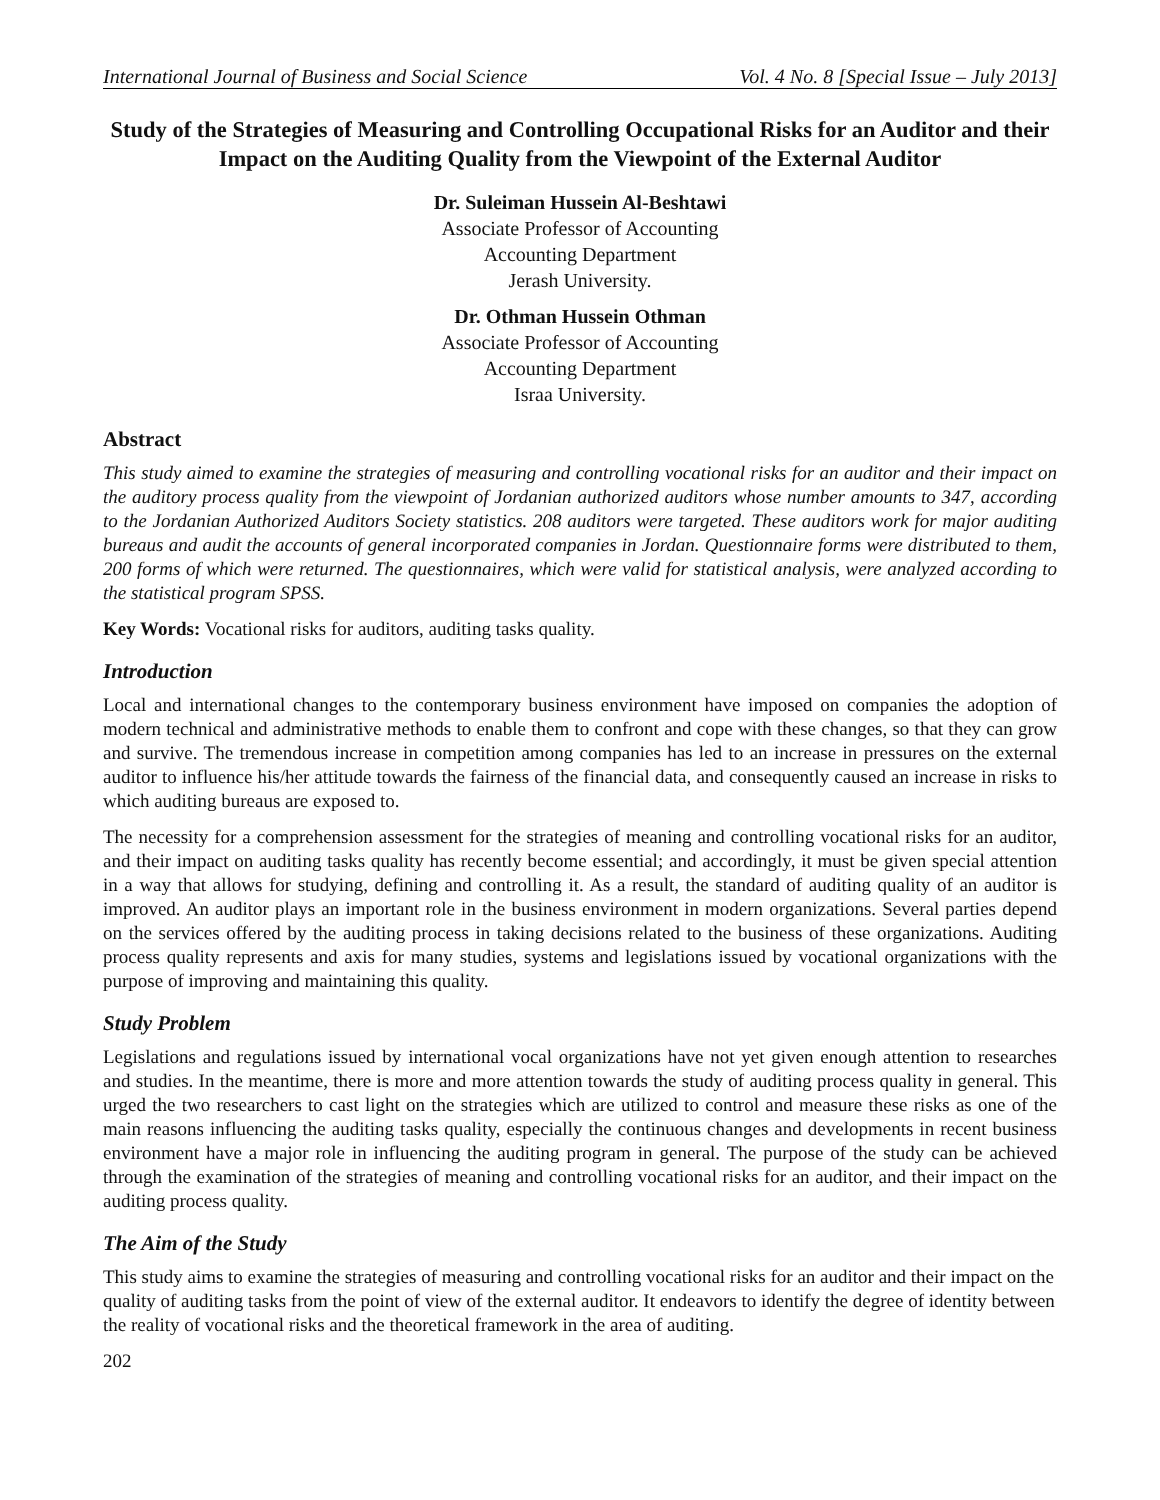International Journal of Business and Social Science Vol. 4 No. 8 [Special Issue – July 2013]
Study of the Strategies of Measuring and Controlling Occupational Risks for an Auditor and their Impact on the Auditing Quality from the Viewpoint of the External Auditor
Dr. Suleiman Hussein Al-Beshtawi
Associate Professor of Accounting
Accounting Department
Jerash University.
Dr. Othman Hussein Othman
Associate Professor of Accounting
Accounting Department
Israa University.
Abstract
This study aimed to examine the strategies of measuring and controlling vocational risks for an auditor and their impact on the auditory process quality from the viewpoint of Jordanian authorized auditors whose number amounts to 347, according to the Jordanian Authorized Auditors Society statistics. 208 auditors were targeted. These auditors work for major auditing bureaus and audit the accounts of general incorporated companies in Jordan. Questionnaire forms were distributed to them, 200 forms of which were returned. The questionnaires, which were valid for statistical analysis, were analyzed according to the statistical program SPSS.
Key Words: Vocational risks for auditors, auditing tasks quality.
Introduction
Local and international changes to the contemporary business environment have imposed on companies the adoption of modern technical and administrative methods to enable them to confront and cope with these changes, so that they can grow and survive. The tremendous increase in competition among companies has led to an increase in pressures on the external auditor to influence his/her attitude towards the fairness of the financial data, and consequently caused an increase in risks to which auditing bureaus are exposed to.
The necessity for a comprehension assessment for the strategies of meaning and controlling vocational risks for an auditor, and their impact on auditing tasks quality has recently become essential; and accordingly, it must be given special attention in a way that allows for studying, defining and controlling it. As a result, the standard of auditing quality of an auditor is improved. An auditor plays an important role in the business environment in modern organizations. Several parties depend on the services offered by the auditing process in taking decisions related to the business of these organizations. Auditing process quality represents and axis for many studies, systems and legislations issued by vocational organizations with the purpose of improving and maintaining this quality.
Study Problem
Legislations and regulations issued by international vocal organizations have not yet given enough attention to researches and studies. In the meantime, there is more and more attention towards the study of auditing process quality in general. This urged the two researchers to cast light on the strategies which are utilized to control and measure these risks as one of the main reasons influencing the auditing tasks quality, especially the continuous changes and developments in recent business environment have a major role in influencing the auditing program in general. The purpose of the study can be achieved through the examination of the strategies of meaning and controlling vocational risks for an auditor, and their impact on the auditing process quality.
The Aim of the Study
This study aims to examine the strategies of measuring and controlling vocational risks for an auditor and their impact on the quality of auditing tasks from the point of view of the external auditor. It endeavors to identify the degree of identity between the reality of vocational risks and the theoretical framework in the area of auditing.
202